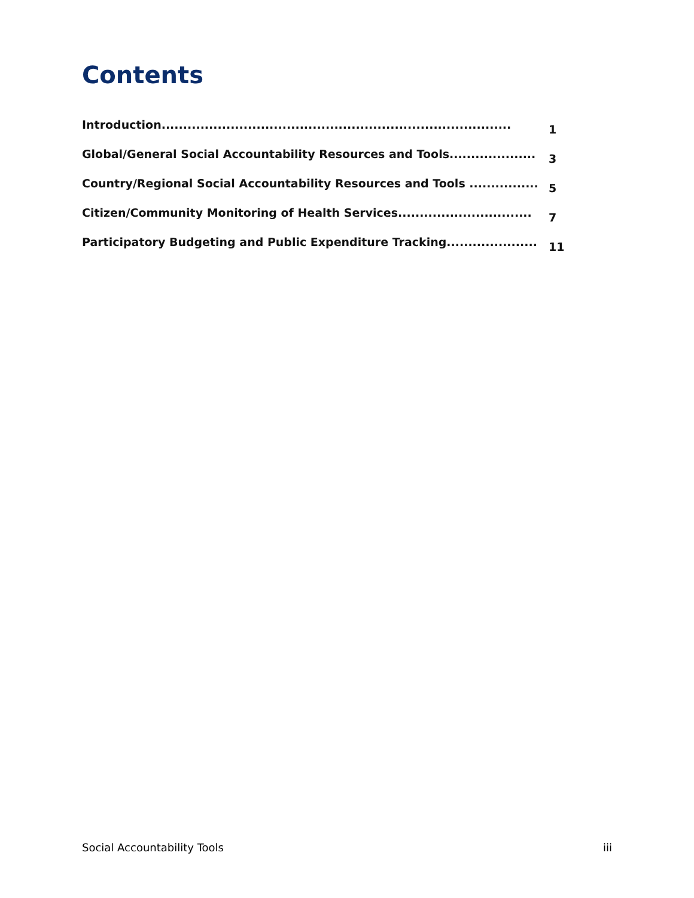Contents
Introduction................................................................................. 1
Global/General Social Accountability Resources and Tools.................... 3
Country/Regional Social Accountability Resources and Tools ................ 5
Citizen/Community Monitoring of Health Services............................... 7
Participatory Budgeting and Public Expenditure Tracking..................... 11
Social Accountability Tools iii